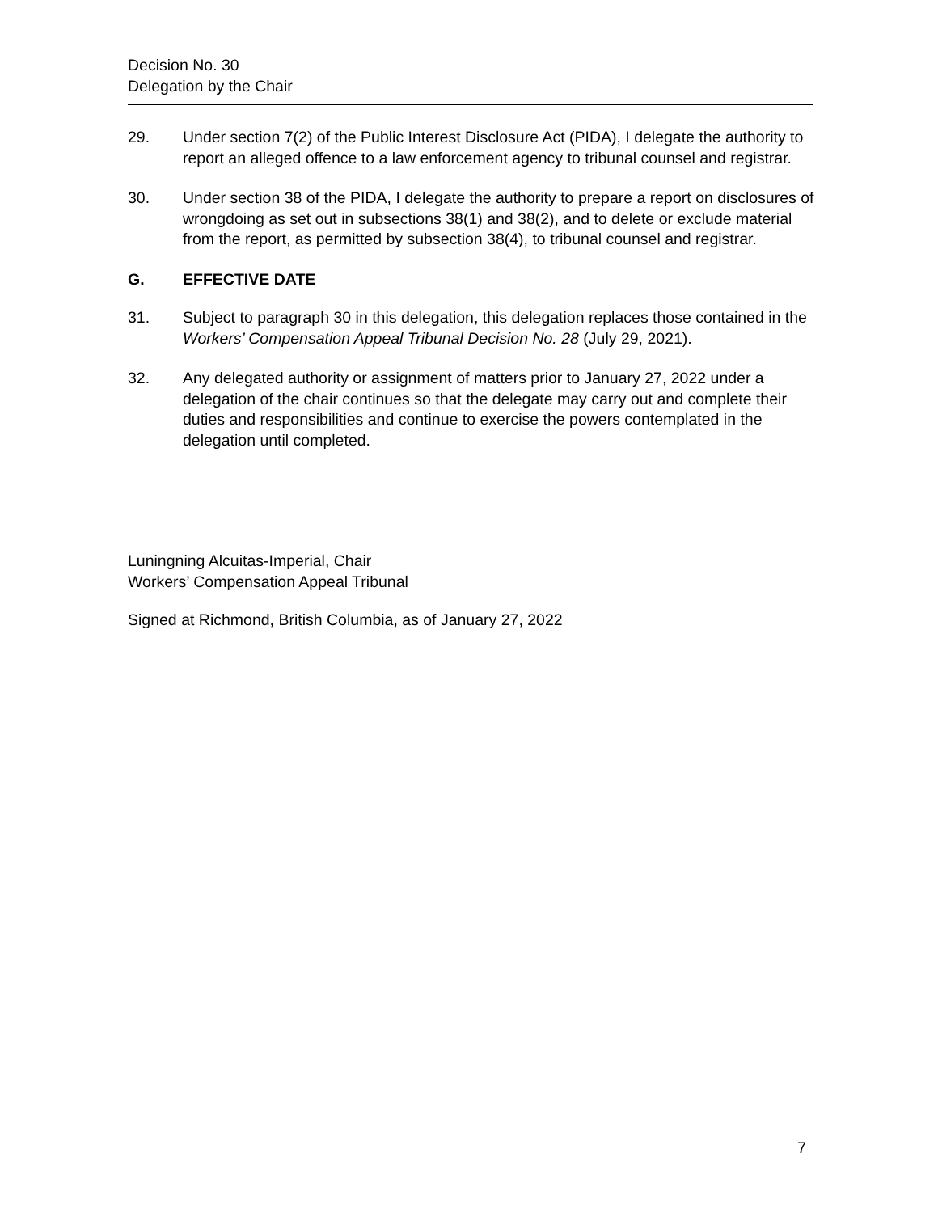Decision No. 30
Delegation by the Chair
29. Under section 7(2) of the Public Interest Disclosure Act (PIDA), I delegate the authority to report an alleged offence to a law enforcement agency to tribunal counsel and registrar.
30. Under section 38 of the PIDA, I delegate the authority to prepare a report on disclosures of wrongdoing as set out in subsections 38(1) and 38(2), and to delete or exclude material from the report, as permitted by subsection 38(4), to tribunal counsel and registrar.
G. EFFECTIVE DATE
31. Subject to paragraph 30 in this delegation, this delegation replaces those contained in the Workers’ Compensation Appeal Tribunal Decision No. 28 (July 29, 2021).
32. Any delegated authority or assignment of matters prior to January 27, 2022 under a delegation of the chair continues so that the delegate may carry out and complete their duties and responsibilities and continue to exercise the powers contemplated in the delegation until completed.
Luningning Alcuitas-Imperial, Chair
Workers’ Compensation Appeal Tribunal
Signed at Richmond, British Columbia, as of January 27, 2022
7